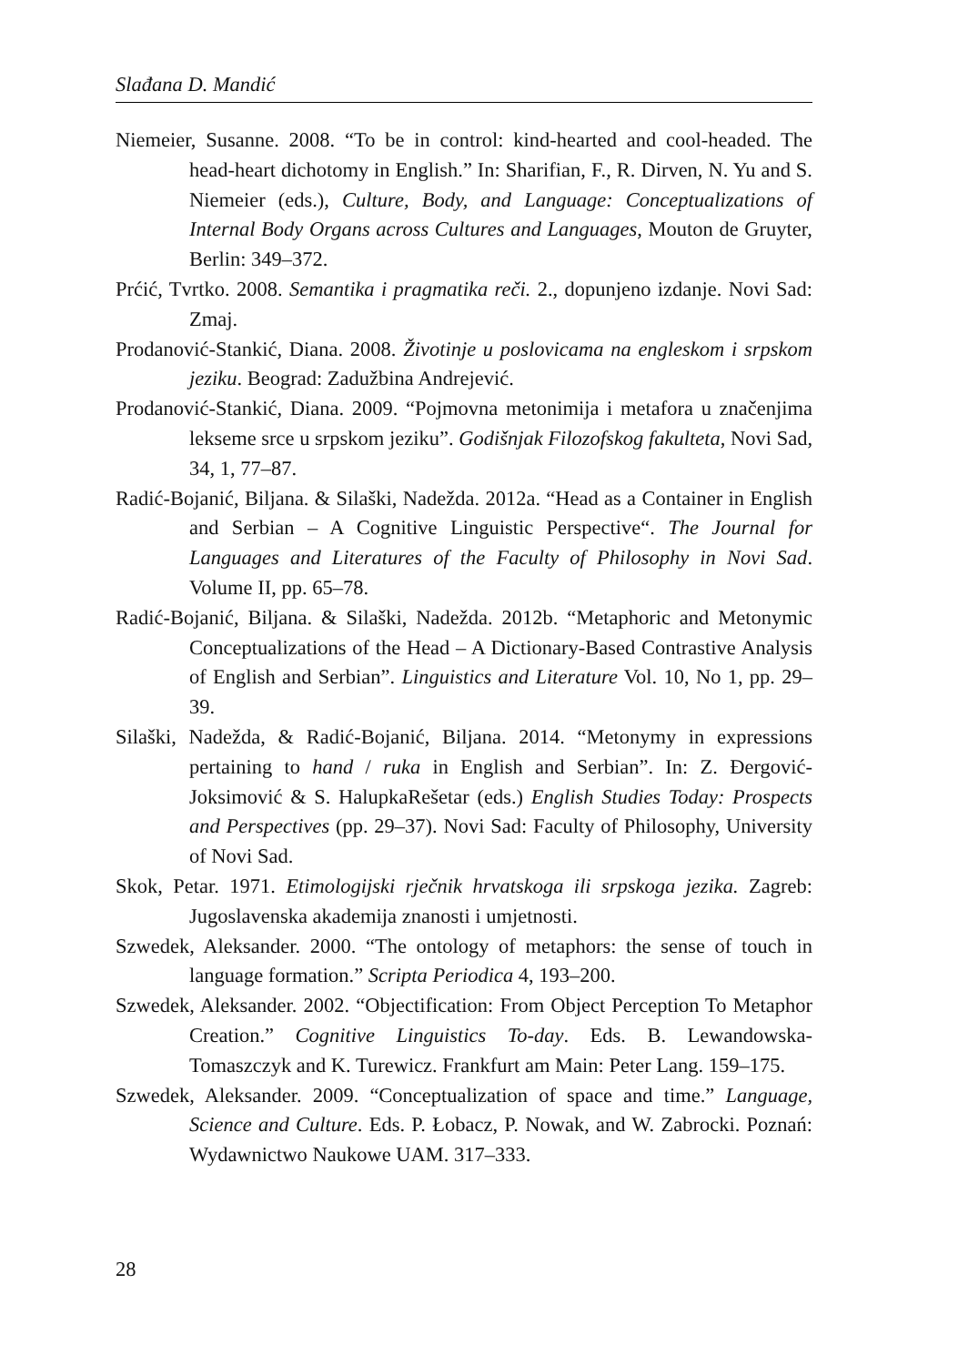Slađana D. Mandić
Niemeier, Susanne. 2008. “To be in control: kind-hearted and cool-headed. The head-heart dichotomy in English.” In: Sharifian, F., R. Dirven, N. Yu and S. Niemeier (eds.), Culture, Body, and Language: Conceptualizations of Internal Body Organs across Cultures and Languages, Mouton de Gruyter, Berlin: 349–372.
Prćić, Tvrtko. 2008. Semantika i pragmatika reči. 2., dopunjeno izdanje. Novi Sad: Zmaj.
Prodanović-Stankić, Diana. 2008. Životinje u poslovicama na engleskom i srpskom jeziku. Beograd: Zadužbina Andrejević.
Prodanović-Stankić, Diana. 2009. “Pojmovna metonimija i metafora u značenjima lekseme srce u srpskom jeziku”. Godišnjak Filozofskog fakulteta, Novi Sad, 34, 1, 77–87.
Radić-Bojanić, Biljana. & Silaški, Nadežda. 2012a. “Head as a Container in English and Serbian – A Cognitive Linguistic Perspective“. The Journal for Languages and Literatures of the Faculty of Philosophy in Novi Sad. Volume II, pp. 65–78.
Radić-Bojanić, Biljana. & Silaški, Nadežda. 2012b. “Metaphoric and Metonymic Conceptualizations of the Head – A Dictionary-Based Contrastive Analysis of English and Serbian”. Linguistics and Literature Vol. 10, No 1, pp. 29–39.
Silaški, Nadežda, & Radić-Bojanić, Biljana. 2014. “Metonymy in expressions pertaining to hand / ruka in English and Serbian”. In: Z. Đergović-Joksimović & S. HalupkaRešetar (eds.) English Studies Today: Prospects and Perspectives (pp. 29–37). Novi Sad: Faculty of Philosophy, University of Novi Sad.
Skok, Petar. 1971. Etimologijski rječnik hrvatskoga ili srpskoga jezika. Zagreb: Jugoslavenska akademija znanosti i umjetnosti.
Szwedek, Aleksander. 2000. “The ontology of metaphors: the sense of touch in language formation.” Scripta Periodica 4, 193–200.
Szwedek, Aleksander. 2002. “Objectification: From Object Perception To Metaphor Creation.” Cognitive Linguistics To-day. Eds. B. Lewandowska-Tomaszczyk and K. Turewicz. Frankfurt am Main: Peter Lang. 159–175.
Szwedek, Aleksander. 2009. “Conceptualization of space and time.” Language, Science and Culture. Eds. P. Łobacz, P. Nowak, and W. Zabrocki. Poznań: Wydawnictwo Naukowe UAM. 317–333.
28